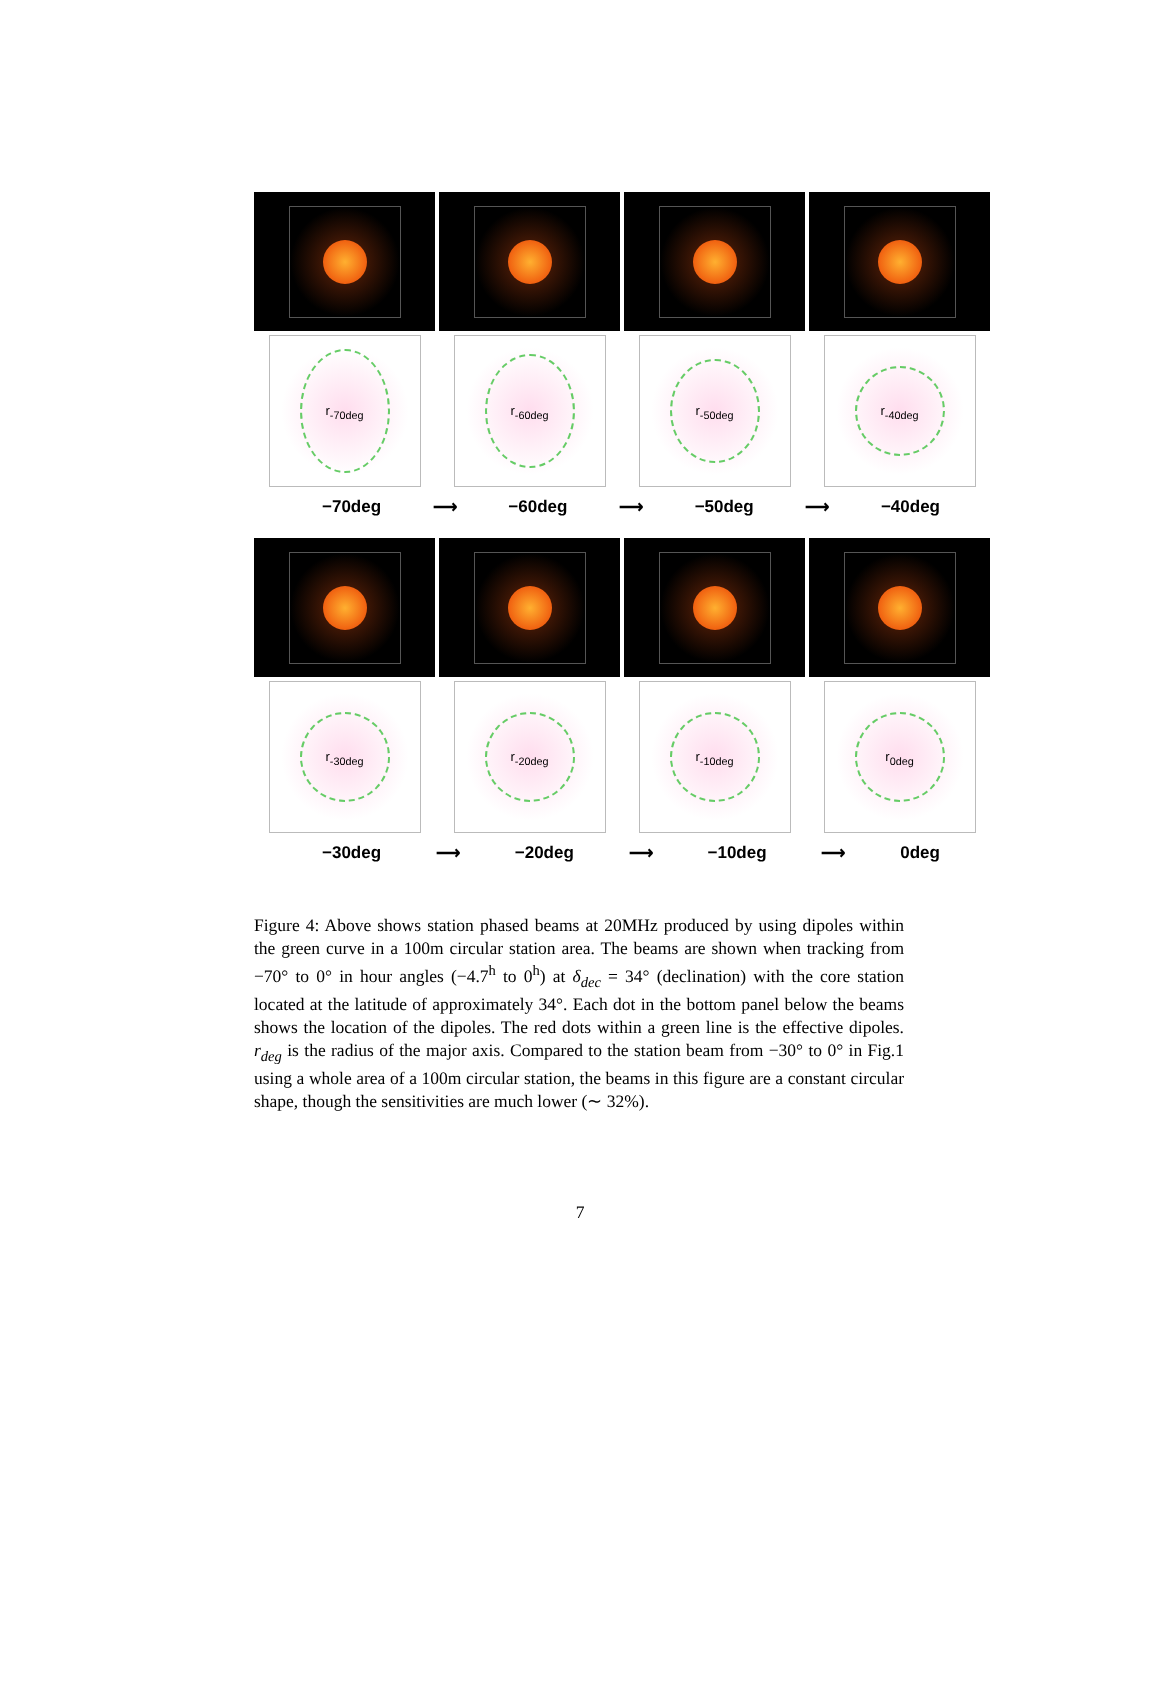r<sub>-70deg</sub>
r<sub>-60deg</sub>
r<sub>-50deg</sub>
r<sub>-40deg</sub>
−70deg ⟶ −60deg ⟶ −50deg ⟶ −40deg
r<sub>-30deg</sub> r<sub>-20deg</sub> r<sub>-10deg</sub> r<sub>0deg</sub>
−30deg ⟶ −20deg ⟶ −10deg ⟶ 0deg
Figure 4: Above shows station phased beams at 20MHz produced by using dipoles within the green curve in a 100m circular station area. The beams are shown when tracking from −70° to 0° in hour angles (−4.7<sup>h</sup> to 0<sup>h</sup>) at δ<sub>dec</sub> = 34° (declination) with the core station located at the latitude of approximately 34°. Each dot in the bottom panel below the beams shows the location of the dipoles. The red dots within a green line is the effective dipoles. r<sub>deg</sub> is the radius of the major axis. Compared to the station beam from −30° to 0° in Fig.1 using a whole area of a 100m circular station, the beams in this figure are a constant circular shape, though the sensitivities are much lower (∼ 32%).
7